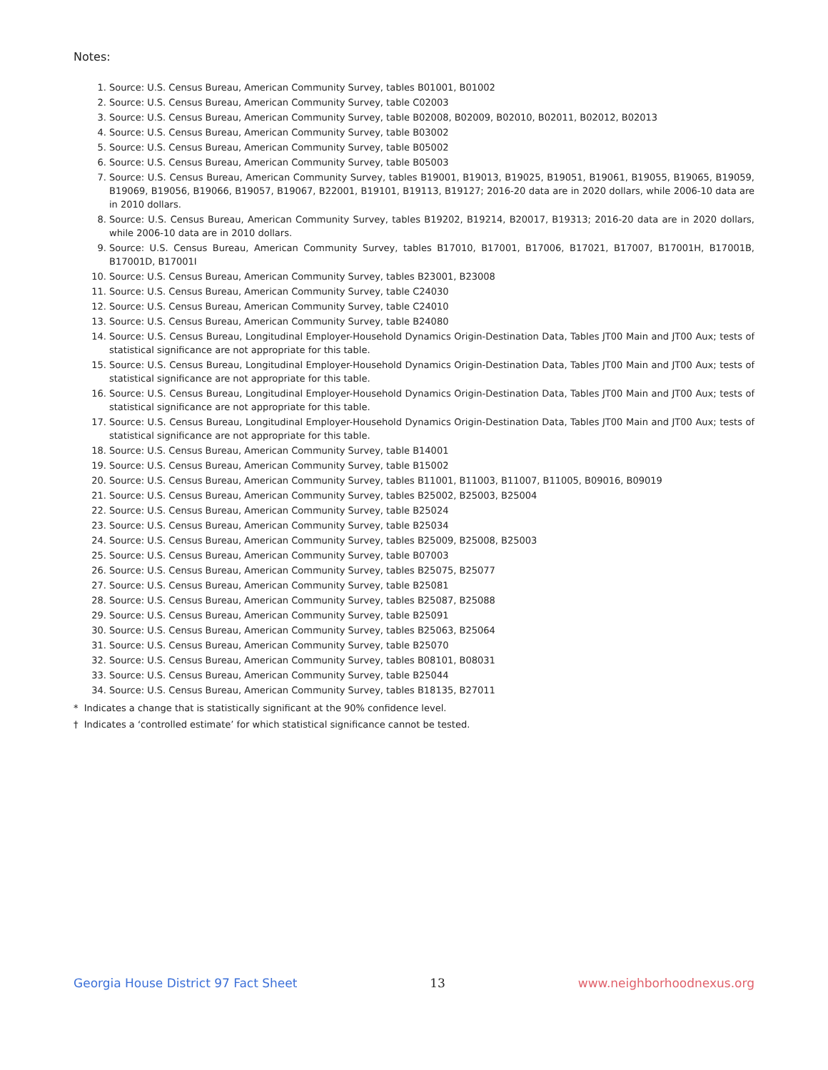Notes:
1. Source: U.S. Census Bureau, American Community Survey, tables B01001, B01002
2. Source: U.S. Census Bureau, American Community Survey, table C02003
3. Source: U.S. Census Bureau, American Community Survey, table B02008, B02009, B02010, B02011, B02012, B02013
4. Source: U.S. Census Bureau, American Community Survey, table B03002
5. Source: U.S. Census Bureau, American Community Survey, table B05002
6. Source: U.S. Census Bureau, American Community Survey, table B05003
7. Source: U.S. Census Bureau, American Community Survey, tables B19001, B19013, B19025, B19051, B19061, B19055, B19065, B19059, B19069, B19056, B19066, B19057, B19067, B22001, B19101, B19113, B19127; 2016-20 data are in 2020 dollars, while 2006-10 data are in 2010 dollars.
8. Source: U.S. Census Bureau, American Community Survey, tables B19202, B19214, B20017, B19313; 2016-20 data are in 2020 dollars, while 2006-10 data are in 2010 dollars.
9. Source: U.S. Census Bureau, American Community Survey, tables B17010, B17001, B17006, B17021, B17007, B17001H, B17001B, B17001D, B17001I
10. Source: U.S. Census Bureau, American Community Survey, tables B23001, B23008
11. Source: U.S. Census Bureau, American Community Survey, table C24030
12. Source: U.S. Census Bureau, American Community Survey, table C24010
13. Source: U.S. Census Bureau, American Community Survey, table B24080
14. Source: U.S. Census Bureau, Longitudinal Employer-Household Dynamics Origin-Destination Data, Tables JT00 Main and JT00 Aux; tests of statistical significance are not appropriate for this table.
15. Source: U.S. Census Bureau, Longitudinal Employer-Household Dynamics Origin-Destination Data, Tables JT00 Main and JT00 Aux; tests of statistical significance are not appropriate for this table.
16. Source: U.S. Census Bureau, Longitudinal Employer-Household Dynamics Origin-Destination Data, Tables JT00 Main and JT00 Aux; tests of statistical significance are not appropriate for this table.
17. Source: U.S. Census Bureau, Longitudinal Employer-Household Dynamics Origin-Destination Data, Tables JT00 Main and JT00 Aux; tests of statistical significance are not appropriate for this table.
18. Source: U.S. Census Bureau, American Community Survey, table B14001
19. Source: U.S. Census Bureau, American Community Survey, table B15002
20. Source: U.S. Census Bureau, American Community Survey, tables B11001, B11003, B11007, B11005, B09016, B09019
21. Source: U.S. Census Bureau, American Community Survey, tables B25002, B25003, B25004
22. Source: U.S. Census Bureau, American Community Survey, table B25024
23. Source: U.S. Census Bureau, American Community Survey, table B25034
24. Source: U.S. Census Bureau, American Community Survey, tables B25009, B25008, B25003
25. Source: U.S. Census Bureau, American Community Survey, table B07003
26. Source: U.S. Census Bureau, American Community Survey, tables B25075, B25077
27. Source: U.S. Census Bureau, American Community Survey, table B25081
28. Source: U.S. Census Bureau, American Community Survey, tables B25087, B25088
29. Source: U.S. Census Bureau, American Community Survey, table B25091
30. Source: U.S. Census Bureau, American Community Survey, tables B25063, B25064
31. Source: U.S. Census Bureau, American Community Survey, table B25070
32. Source: U.S. Census Bureau, American Community Survey, tables B08101, B08031
33. Source: U.S. Census Bureau, American Community Survey, table B25044
34. Source: U.S. Census Bureau, American Community Survey, tables B18135, B27011
* Indicates a change that is statistically significant at the 90% confidence level.
† Indicates a ‘controlled estimate’ for which statistical significance cannot be tested.
Georgia House District 97 Fact Sheet 13 www.neighborhoodnexus.org